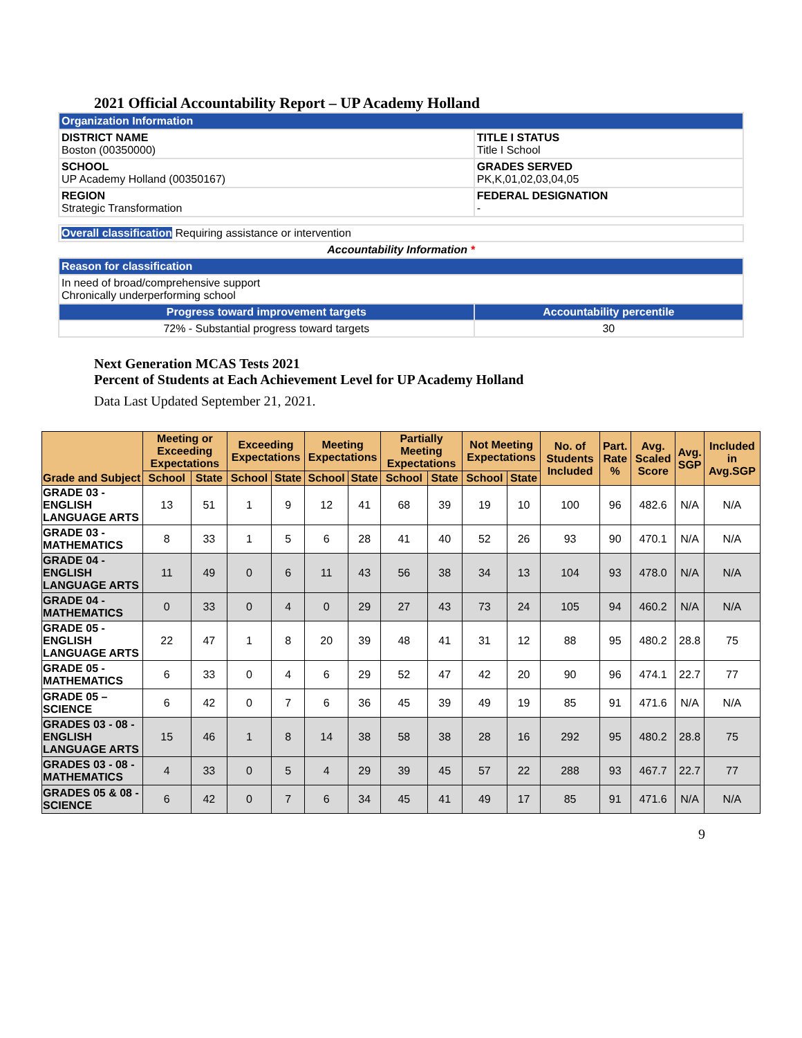2021 Official Accountability Report – UP Academy Holland
| Organization Information | |
| DISTRICT NAME Boston (00350000) | TITLE I STATUS Title I School |
| SCHOOL UP Academy Holland (00350167) | GRADES SERVED PK,K,01,02,03,04,05 |
| REGION Strategic Transformation | FEDERAL DESIGNATION - |
| Overall classification Requiring assistance or intervention | |
| Accountability Information * | |
| Reason for classification | |
| In need of broad/comprehensive support Chronically underperforming school | |
| Progress toward improvement targets | Accountability percentile |
| 72% - Substantial progress toward targets | 30 |
Next Generation MCAS Tests 2021
Percent of Students at Each Achievement Level for UP Academy Holland
Data Last Updated September 21, 2021.
| Grade and Subject | Meeting or Exceeding Expectations | | Exceeding Expectations | | Meeting Expectations | | Partially Meeting Expectations | | Not Meeting Expectations | | No. of Students Included | Part. Rate % | Avg. Scaled Score | Avg. SGP | Included in Avg.SGP |
| --- | --- | --- | --- | --- | --- | --- | --- | --- | --- | --- | --- | --- | --- | --- | --- |
| | School | State | School | State | School | State | School | State | School | State | | | | | |
| GRADE 03 - ENGLISH LANGUAGE ARTS | 13 | 51 | 1 | 9 | 12 | 41 | 68 | 39 | 19 | 10 | 100 | 96 | 482.6 | N/A | N/A |
| GRADE 03 - MATHEMATICS | 8 | 33 | 1 | 5 | 6 | 28 | 41 | 40 | 52 | 26 | 93 | 90 | 470.1 | N/A | N/A |
| GRADE 04 - ENGLISH LANGUAGE ARTS | 11 | 49 | 0 | 6 | 11 | 43 | 56 | 38 | 34 | 13 | 104 | 93 | 478.0 | N/A | N/A |
| GRADE 04 - MATHEMATICS | 0 | 33 | 0 | 4 | 0 | 29 | 27 | 43 | 73 | 24 | 105 | 94 | 460.2 | N/A | N/A |
| GRADE 05 - ENGLISH LANGUAGE ARTS | 22 | 47 | 1 | 8 | 20 | 39 | 48 | 41 | 31 | 12 | 88 | 95 | 480.2 | 28.8 | 75 |
| GRADE 05 - MATHEMATICS | 6 | 33 | 0 | 4 | 6 | 29 | 52 | 47 | 42 | 20 | 90 | 96 | 474.1 | 22.7 | 77 |
| GRADE 05 – SCIENCE | 6 | 42 | 0 | 7 | 6 | 36 | 45 | 39 | 49 | 19 | 85 | 91 | 471.6 | N/A | N/A |
| GRADES 03 - 08 - ENGLISH LANGUAGE ARTS | 15 | 46 | 1 | 8 | 14 | 38 | 58 | 38 | 28 | 16 | 292 | 95 | 480.2 | 28.8 | 75 |
| GRADES 03 - 08 - MATHEMATICS | 4 | 33 | 0 | 5 | 4 | 29 | 39 | 45 | 57 | 22 | 288 | 93 | 467.7 | 22.7 | 77 |
| GRADES 05 & 08 - SCIENCE | 6 | 42 | 0 | 7 | 6 | 34 | 45 | 41 | 49 | 17 | 85 | 91 | 471.6 | N/A | N/A |
9